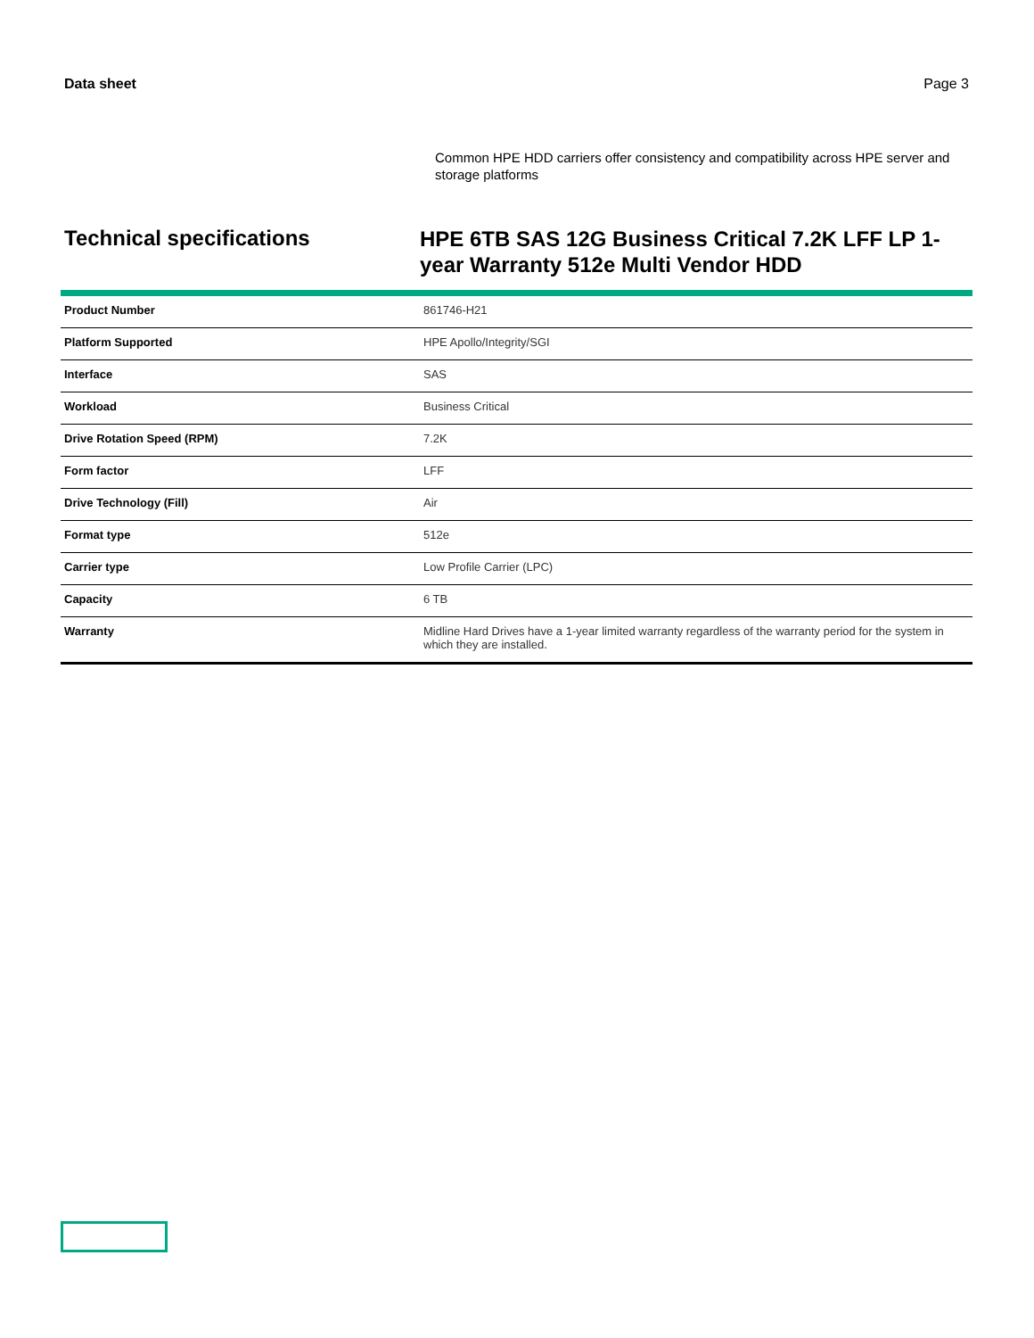Data sheet Page 3
Common HPE HDD carriers offer consistency and compatibility across HPE server and storage platforms
Technical specifications
HPE 6TB SAS 12G Business Critical 7.2K LFF LP 1-year Warranty 512e Multi Vendor HDD
| Product Number | 861746-H21 |
| Platform Supported | HPE Apollo/Integrity/SGI |
| Interface | SAS |
| Workload | Business Critical |
| Drive Rotation Speed (RPM) | 7.2K |
| Form factor | LFF |
| Drive Technology (Fill) | Air |
| Format type | 512e |
| Carrier type | Low Profile Carrier (LPC) |
| Capacity | 6 TB |
| Warranty | Midline Hard Drives have a 1-year limited warranty regardless of the warranty period for the system in which they are installed. |